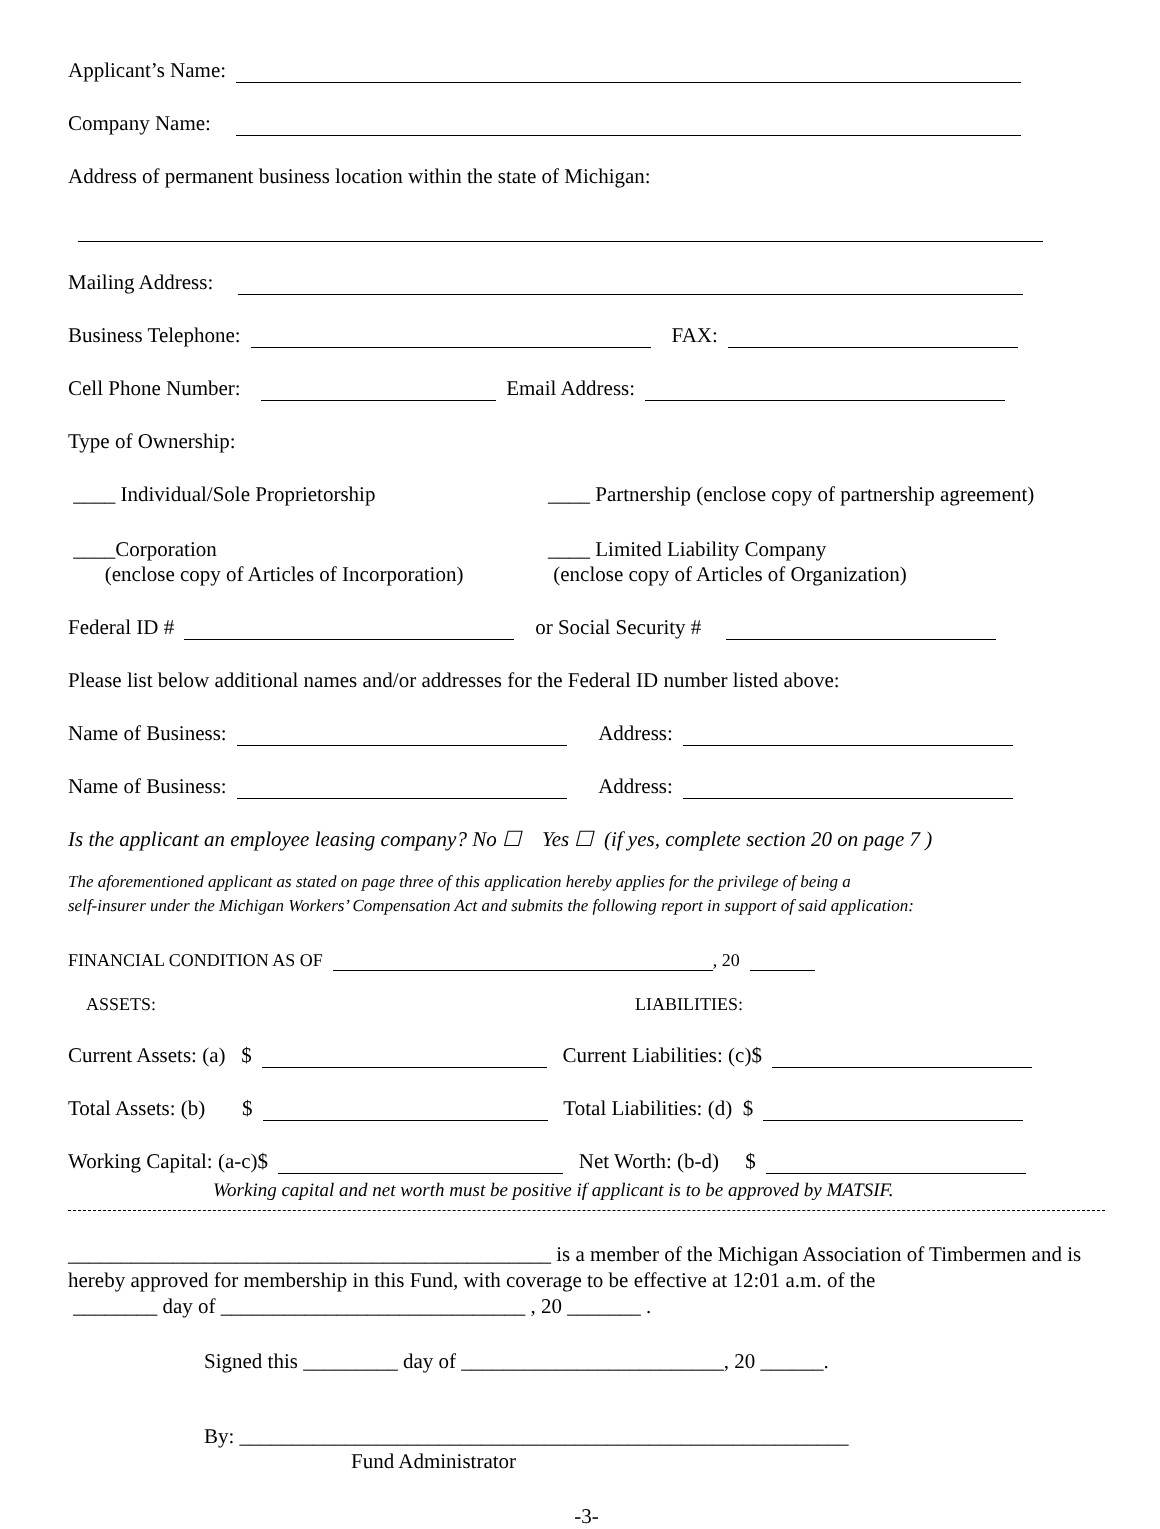Applicant’s Name:
Company Name:
Address of permanent business location within the state of Michigan:
Mailing Address:
Business Telephone: FAX:
Cell Phone Number: Email Address:
Type of Ownership:
____ Individual/Sole Proprietorship ____ Partnership (enclose copy of partnership agreement)
____Corporation
(enclose copy of Articles of Incorporation) ____ Limited Liability Company
(enclose copy of Articles of Organization)
Federal ID # or Social Security #
Please list below additional names and/or addresses for the Federal ID number listed above:
Name of Business: Address:
Name of Business: Address:
Is the applicant an employee leasing company? No ☐ Yes ☐ (if yes, complete section 20 on page 7 )
The aforementioned applicant as stated on page three of this application hereby applies for the privilege of being a
self-insurer under the Michigan Workers’ Compensation Act and submits the following report in support of said application:
FINANCIAL CONDITION AS OF , 20
ASSETS: LIABILITIES:
Current Assets: (a) $ Current Liabilities: (c)$
Total Assets: (b) $ Total Liabilities: (d) $
Working Capital: (a-c)$ Net Worth: (b-d) $
Working capital and net worth must be positive if applicant is to be approved by MATSIF.
______________________________________________ is a member of the Michigan Association of Timbermen and is
hereby approved for membership in this Fund, with coverage to be effective at 12:01 a.m. of the
________ day of _____________________________ , 20 _______ .
Signed this _________ day of _________________________, 20 ______.
By: __________________________________________________________
Fund Administrator
-3-